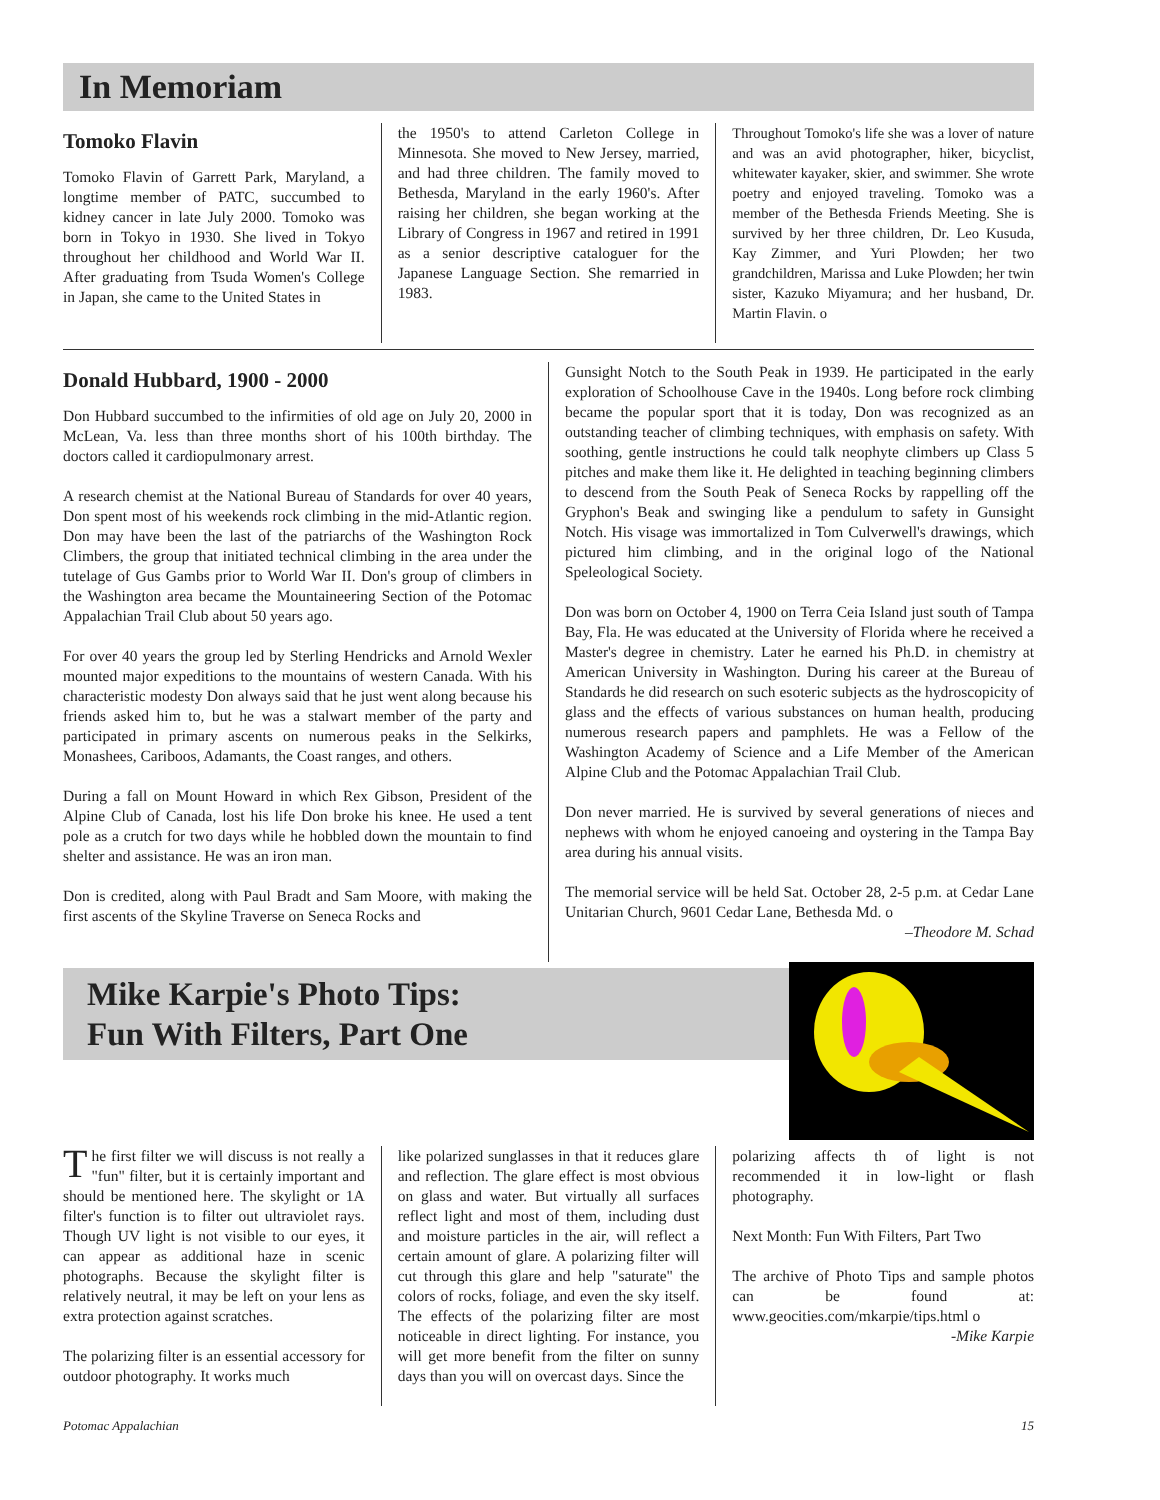In Memoriam
Tomoko Flavin
Tomoko Flavin of Garrett Park, Maryland, a longtime member of PATC, succumbed to kidney cancer in late July 2000. Tomoko was born in Tokyo in 1930. She lived in Tokyo throughout her childhood and World War II. After graduating from Tsuda Women's College in Japan, she came to the United States in
the 1950's to attend Carleton College in Minnesota. She moved to New Jersey, married, and had three children. The family moved to Bethesda, Maryland in the early 1960's. After raising her children, she began working at the Library of Congress in 1967 and retired in 1991 as a senior descriptive cataloguer for the Japanese Language Section. She remarried in 1983.
Throughout Tomoko's life she was a lover of nature and was an avid photographer, hiker, bicyclist, whitewater kayaker, skier, and swimmer. She wrote poetry and enjoyed traveling. Tomoko was a member of the Bethesda Friends Meeting. She is survived by her three children, Dr. Leo Kusuda, Kay Zimmer, and Yuri Plowden; her two grandchildren, Marissa and Luke Plowden; her twin sister, Kazuko Miyamura; and her husband, Dr. Martin Flavin. o
Donald Hubbard, 1900 - 2000
Don Hubbard succumbed to the infirmities of old age on July 20, 2000 in McLean, Va. less than three months short of his 100th birthday. The doctors called it cardiopulmonary arrest.
A research chemist at the National Bureau of Standards for over 40 years, Don spent most of his weekends rock climbing in the mid-Atlantic region. Don may have been the last of the patriarchs of the Washington Rock Climbers, the group that initiated technical climbing in the area under the tutelage of Gus Gambs prior to World War II. Don's group of climbers in the Washington area became the Mountaineering Section of the Potomac Appalachian Trail Club about 50 years ago.
For over 40 years the group led by Sterling Hendricks and Arnold Wexler mounted major expeditions to the mountains of western Canada. With his characteristic modesty Don always said that he just went along because his friends asked him to, but he was a stalwart member of the party and participated in primary ascents on numerous peaks in the Selkirks, Monashees, Cariboos, Adamants, the Coast ranges, and others.
During a fall on Mount Howard in which Rex Gibson, President of the Alpine Club of Canada, lost his life Don broke his knee. He used a tent pole as a crutch for two days while he hobbled down the mountain to find shelter and assistance. He was an iron man.
Don is credited, along with Paul Bradt and Sam Moore, with making the first ascents of the Skyline Traverse on Seneca Rocks and
Gunsight Notch to the South Peak in 1939. He participated in the early exploration of Schoolhouse Cave in the 1940s. Long before rock climbing became the popular sport that it is today, Don was recognized as an outstanding teacher of climbing techniques, with emphasis on safety. With soothing, gentle instructions he could talk neophyte climbers up Class 5 pitches and make them like it. He delighted in teaching beginning climbers to descend from the South Peak of Seneca Rocks by rappelling off the Gryphon's Beak and swinging like a pendulum to safety in Gunsight Notch. His visage was immortalized in Tom Culverwell's drawings, which pictured him climbing, and in the original logo of the National Speleological Society.
Don was born on October 4, 1900 on Terra Ceia Island just south of Tampa Bay, Fla. He was educated at the University of Florida where he received a Master's degree in chemistry. Later he earned his Ph.D. in chemistry at American University in Washington. During his career at the Bureau of Standards he did research on such esoteric subjects as the hydroscopicity of glass and the effects of various substances on human health, producing numerous research papers and pamphlets. He was a Fellow of the Washington Academy of Science and a Life Member of the American Alpine Club and the Potomac Appalachian Trail Club.
Don never married. He is survived by several generations of nieces and nephews with whom he enjoyed canoeing and oystering in the Tampa Bay area during his annual visits.
The memorial service will be held Sat. October 28, 2-5 p.m. at Cedar Lane Unitarian Church, 9601 Cedar Lane, Bethesda Md. o
–Theodore M. Schad
Mike Karpie's Photo Tips:
Fun With Filters, Part One
The first filter we will discuss is not really a "fun" filter, but it is certainly important and should be mentioned here. The skylight or 1A filter's function is to filter out ultraviolet rays. Though UV light is not visible to our eyes, it can appear as additional haze in scenic photographs. Because the skylight filter is relatively neutral, it may be left on your lens as extra protection against scratches.
The polarizing filter is an essential accessory for outdoor photography. It works much
like polarized sunglasses in that it reduces glare and reflection. The glare effect is most obvious on glass and water. But virtually all surfaces reflect light and most of them, including dust and moisture particles in the air, will reflect a certain amount of glare. A polarizing filter will cut through this glare and help "saturate" the colors of rocks, foliage, and even the sky itself. The effects of the polarizing filter are most noticeable in direct lighting. For instance, you will get more benefit from the filter on sunny days than you will on overcast days. Since the
polarizing affects th of light is not recommended it in low-light or flash photography.
Next Month: Fun With Filters, Part Two
The archive of Photo Tips and sample photos can be found at: www.geocities.com/mkarpie/tips.html o
-Mike Karpie
Potomac Appalachian 15